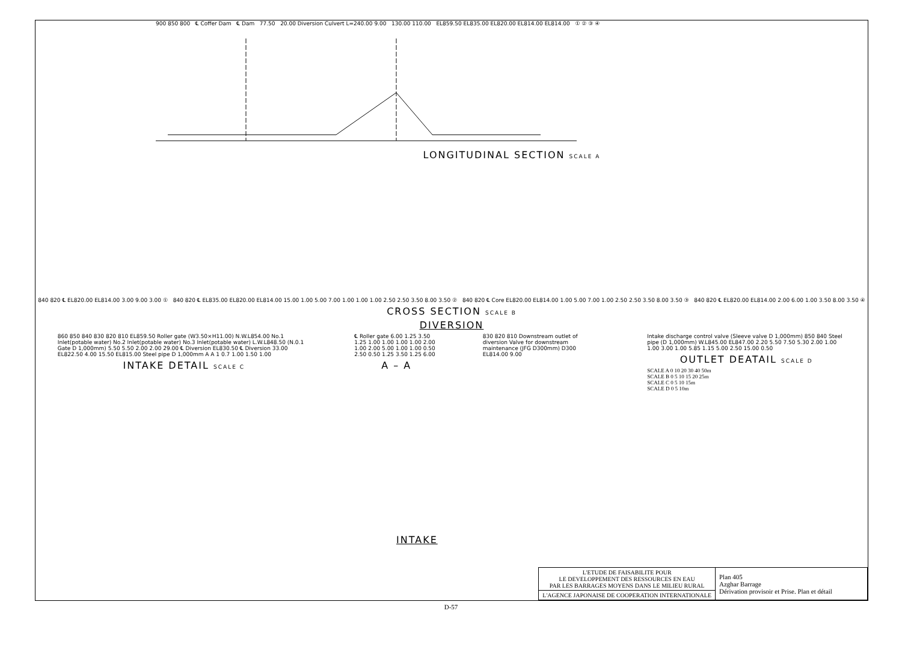900 850 800 ℄ Coffer Dam ℄ Dam 77.50 20.00 Diversion Culvert L=240.00 9.00 130.00 110.00 EL859.50 EL835.00 EL820.00 EL814.00 EL814.00 ① ② ③ ④
LONGITUDINAL SECTION SCALE A
840 820 ℄ EL820.00 EL814.00 3.00 9.00 3.00 ①
840 820 ℄ EL835.00 EL820.00 EL814.00 15.00 1.00 5.00 7.00 1.00 1.00 1.00 2.50 2.50 3.50 8.00 3.50 ②
840 820 ℄ Core EL820.00 EL814.00 1.00 5.00 7.00 1.00 2.50 2.50 3.50 8.00 3.50 ③
840 820 ℄ EL820.00 EL814.00 2.00 6.00 1.00 3.50 8.00 3.50 ④
CROSS SECTION SCALE B
DIVERSION
860 850 840 830 820 810 EL859.50 Roller gate (W3.50×H11.00) N.W.L854.00 No.1 Inlet(potable water) No.2 Inlet(potable water) No.3 Inlet(potable water) L.W.L848.50 (N.0.1 Gate D 1,000mm) 5.50 5.50 2.00 2.00 29.00 ℄ Diversion EL830.50 ℄ Diversion 33.00 EL822.50 4.00 15.50 EL815.00 Steel pipe D 1,000mm A A 1 0.7 1.00 1.50 1.00
INTAKE DETAIL SCALE C
℄ Roller gate 6.00 1.25 3.50 1.25 1.00 1.00 1.00 1.00 2.00 1.00 2.00 5.00 1.00 1.00 0.50 2.50 0.50 1.25 3.50 1.25 6.00
A – A
830 820 810 Downstream outlet of diversion Valve for downstream maintenance (JFG D300mm) D300 EL814.00 9.00
Intake discharge control valve (Sleeve valve D 1,000mm) 850 840 Steel pipe (D 1,000mm) W.L845.00 EL847.00 2.20 5.50 7.50 5.30 2.00 1.00 1.00 3.00 1.00 5.85 1.15 5.00 2.50 15.00 0.50
OUTLET DEATAIL SCALE D
SCALE A 0 10 20 30 40 50m
SCALE B 0 5 10 15 20 25m
SCALE C 0 5 10 15m
SCALE D 0 5 10m
INTAKE
| L'ETUDE DE FAISABILITE POUR LE DEVELOPPEMENT DES RESSOURCES EN EAU PAR LES BARRAGES MOYENS DANS LE MILIEU RURAL | Plan 405 Azghar Barrage Dérivation provisoir et Prise. Plan et détail |
| L'AGENCE JAPONAISE DE COOPERATION INTERNATIONALE | |
D-57